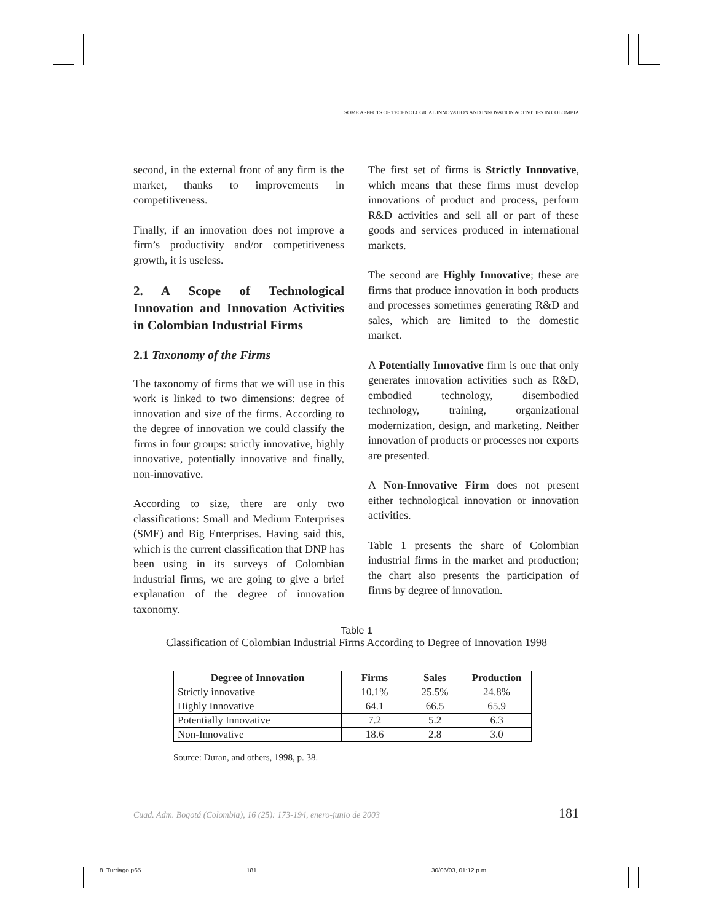SOME ASPECTS OF TECHNOLOGICAL INNOVATION AND INNOVATION ACTIVITIES IN COLOMBIA
second, in the external front of any firm is the market, thanks to improvements in competitiveness.
Finally, if an innovation does not improve a firm’s productivity and/or competitiveness growth, it is useless.
2. A Scope of Technological Innovation and Innovation Activities in Colombian Industrial Firms
2.1 Taxonomy of the Firms
The taxonomy of firms that we will use in this work is linked to two dimensions: degree of innovation and size of the firms. According to the degree of innovation we could classify the firms in four groups: strictly innovative, highly innovative, potentially innovative and finally, non-innovative.
According to size, there are only two classifications: Small and Medium Enterprises (SME) and Big Enterprises. Having said this, which is the current classification that DNP has been using in its surveys of Colombian industrial firms, we are going to give a brief explanation of the degree of innovation taxonomy.
The first set of firms is Strictly Innovative, which means that these firms must develop innovations of product and process, perform R&D activities and sell all or part of these goods and services produced in international markets.
The second are Highly Innovative; these are firms that produce innovation in both products and processes sometimes generating R&D and sales, which are limited to the domestic market.
A Potentially Innovative firm is one that only generates innovation activities such as R&D, embodied technology, disembodied technology, training, organizational modernization, design, and marketing. Neither innovation of products or processes nor exports are presented.
A Non-Innovative Firm does not present either technological innovation or innovation activities.
Table 1 presents the share of Colombian industrial firms in the market and production; the chart also presents the participation of firms by degree of innovation.
Table 1
Classification of Colombian Industrial Firms According to Degree of Innovation 1998
| Degree of Innovation | Firms | Sales | Production |
| --- | --- | --- | --- |
| Strictly innovative | 10.1% | 25.5% | 24.8% |
| Highly Innovative | 64.1 | 66.5 | 65.9 |
| Potentially Innovative | 7.2 | 5.2 | 6.3 |
| Non-Innovative | 18.6 | 2.8 | 3.0 |
Source: Duran, and others, 1998, p. 38.
Cuad. Adm. Bogotá (Colombia), 16 (25): 173-194, enero-junio de 2003 181
8. Turriago.p65 181 30/06/03, 01:12 p.m.